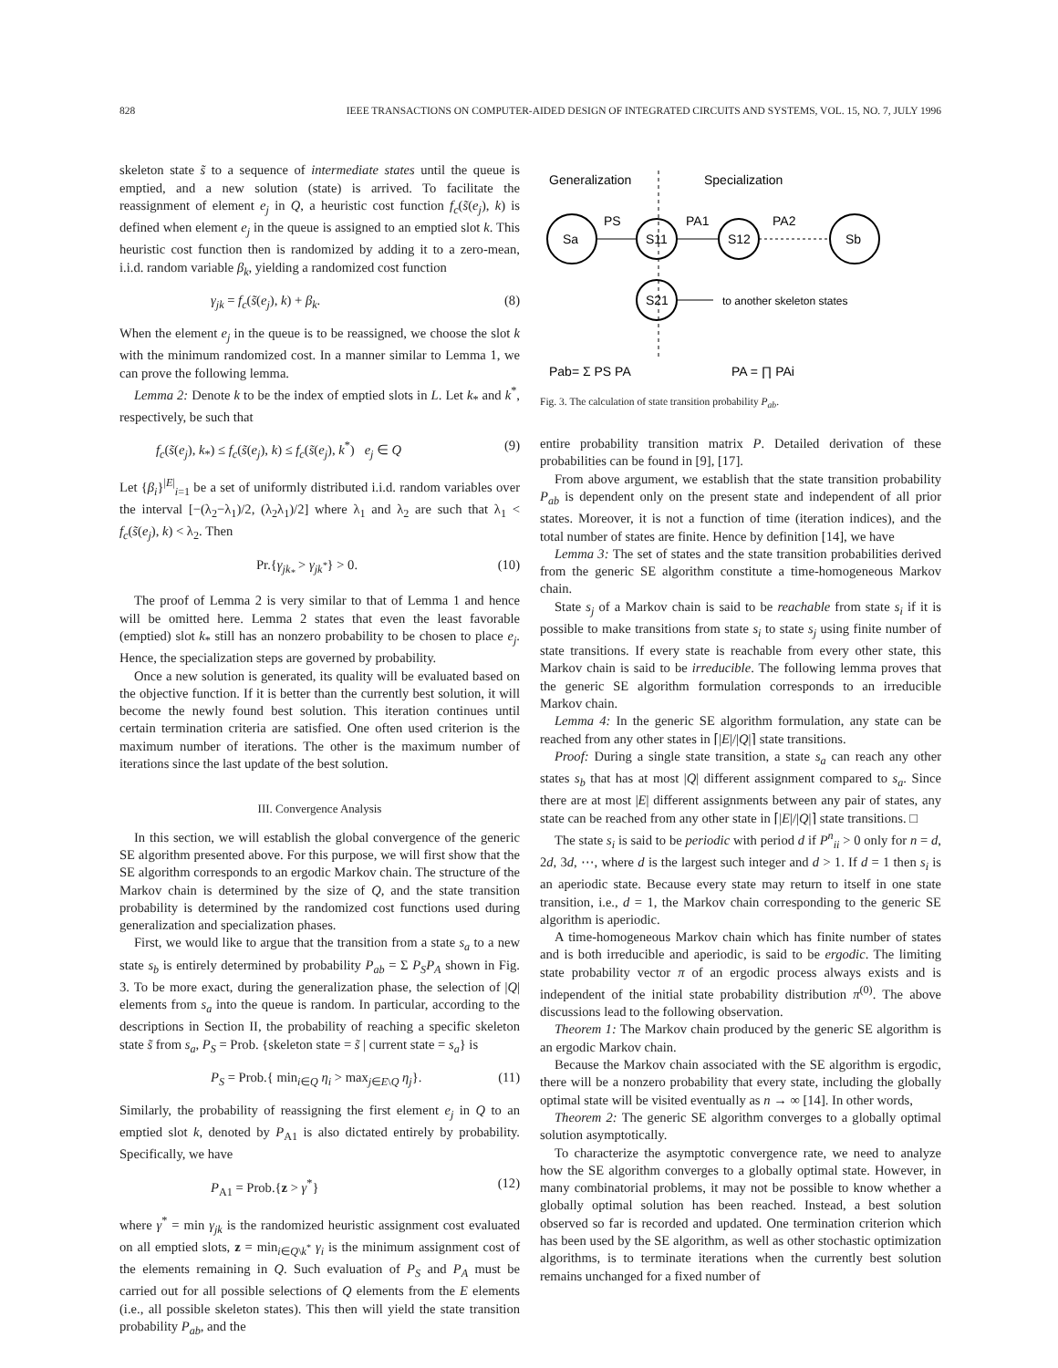828 IEEE TRANSACTIONS ON COMPUTER-AIDED DESIGN OF INTEGRATED CIRCUITS AND SYSTEMS, VOL. 15, NO. 7, JULY 1996
skeleton state s̃ to a sequence of intermediate states until the queue is emptied, and a new solution (state) is arrived. To facilitate the reassignment of element e<sub>j</sub> in Q, a heuristic cost function f<sub>c</sub>(s̃(e<sub>j</sub>), k) is defined when element e<sub>j</sub> in the queue is assigned to an emptied slot k. This heuristic cost function then is randomized by adding it to a zero-mean, i.i.d. random variable β<sub>k</sub>, yielding a randomized cost function
γ<sub>jk</sub> = f<sub>c</sub>(s̃(e<sub>j</sub>), k) + β<sub>k</sub>. (8)
When the element e<sub>j</sub> in the queue is to be reassigned, we choose the slot k with the minimum randomized cost. In a manner similar to Lemma 1, we can prove the following lemma.
Lemma 2: Denote k to be the index of emptied slots in L. Let k<sub>*</sub> and k<sup>*</sup>, respectively, be such that
f<sub>c</sub>(s̃(e<sub>j</sub>), k<sub>*</sub>) ≤ f<sub>c</sub>(s̃(e<sub>j</sub>), k) ≤ f<sub>c</sub>(s̃(e<sub>j</sub>), k<sup>*</sup>) e<sub>j</sub> ∈ Q (9)
Let {β<sub>i</sub>}<sup>|E|</sup><sub>i=1</sub> be a set of uniformly distributed i.i.d. random variables over the interval [−(λ<sub>2</sub>−λ<sub>1</sub>)/2, (λ<sub>2</sub>λ<sub>1</sub>)/2] where λ<sub>1</sub> and λ<sub>2</sub> are such that λ<sub>1</sub> < f<sub>c</sub>(s̃(e<sub>j</sub>), k) < λ<sub>2</sub>. Then
Pr.{γ<sub>jk<sub>*</sub></sub> > γ<sub>jk<sup>*</sup></sub>} > 0. (10)
The proof of Lemma 2 is very similar to that of Lemma 1 and hence will be omitted here. Lemma 2 states that even the least favorable (emptied) slot k<sub>*</sub> still has an nonzero probability to be chosen to place e<sub>j</sub>. Hence, the specialization steps are governed by probability.
Once a new solution is generated, its quality will be evaluated based on the objective function. If it is better than the currently best solution, it will become the newly found best solution. This iteration continues until certain termination criteria are satisfied. One often used criterion is the maximum number of iterations. The other is the maximum number of iterations since the last update of the best solution.
III. Convergence Analysis
In this section, we will establish the global convergence of the generic SE algorithm presented above. For this purpose, we will first show that the SE algorithm corresponds to an ergodic Markov chain. The structure of the Markov chain is determined by the size of Q, and the state transition probability is determined by the randomized cost functions used during generalization and specialization phases.
First, we would like to argue that the transition from a state s<sub>a</sub> to a new state s<sub>b</sub> is entirely determined by probability P<sub>ab</sub> = Σ P<sub>S</sub>P<sub>A</sub> shown in Fig. 3. To be more exact, during the generalization phase, the selection of |Q| elements from s<sub>a</sub> into the queue is random. In particular, according to the descriptions in Section II, the probability of reaching a specific skeleton state s̃ from s<sub>a</sub>, P<sub>S</sub> = Prob. {skeleton state = s̃ | current state = s<sub>a</sub>} is
P<sub>S</sub> = Prob.{ min<sub>i∈Q</sub> η<sub>i</sub> > max<sub>j∈E\Q</sub> η<sub>j</sub>}. (11)
Similarly, the probability of reassigning the first element e<sub>j</sub> in Q to an emptied slot k, denoted by P<sub>A1</sub> is also dictated entirely by probability. Specifically, we have
P<sub>A1</sub> = Prob.{z > γ<sup>*</sup>} (12)
where γ<sup>*</sup> = min γ<sub>jk</sub> is the randomized heuristic assignment cost evaluated on all emptied slots, z = min<sub>i∈Q\k<sup>*</sup></sub> γ<sub>i</sub> is the minimum assignment cost of the elements remaining in Q. Such evaluation of P<sub>S</sub> and P<sub>A</sub> must be carried out for all possible selections of Q elements from the E elements (i.e., all possible skeleton states). This then will yield the state transition probability P<sub>ab</sub>, and the
Generalization
Specialization
Sa
S11
S12
Sb
S21
PS
PA1
PA2
to another skeleton states
Pab= Σ PS PA
PA = ∏ PAi
Fig. 3. The calculation of state transition probability P<sub>ab</sub>.
entire probability transition matrix P. Detailed derivation of these probabilities can be found in [9], [17].
From above argument, we establish that the state transition probability P<sub>ab</sub> is dependent only on the present state and independent of all prior states. Moreover, it is not a function of time (iteration indices), and the total number of states are finite. Hence by definition [14], we have
Lemma 3: The set of states and the state transition probabilities derived from the generic SE algorithm constitute a time-homogeneous Markov chain.
State s<sub>j</sub> of a Markov chain is said to be reachable from state s<sub>i</sub> if it is possible to make transitions from state s<sub>i</sub> to state s<sub>j</sub> using finite number of state transitions. If every state is reachable from every other state, this Markov chain is said to be irreducible. The following lemma proves that the generic SE algorithm formulation corresponds to an irreducible Markov chain.
Lemma 4: In the generic SE algorithm formulation, any state can be reached from any other states in ⌈|E|/|Q|⌉ state transitions.
Proof: During a single state transition, a state s<sub>a</sub> can reach any other states s<sub>b</sub> that has at most |Q| different assignment compared to s<sub>a</sub>. Since there are at most |E| different assignments between any pair of states, any state can be reached from any other state in ⌈|E|/|Q|⌉ state transitions. □
The state s<sub>i</sub> is said to be periodic with period d if P<sup>n</sup><sub>ii</sub> > 0 only for n = d, 2d, 3d, ⋯, where d is the largest such integer and d > 1. If d = 1 then s<sub>i</sub> is an aperiodic state. Because every state may return to itself in one state transition, i.e., d = 1, the Markov chain corresponding to the generic SE algorithm is aperiodic.
A time-homogeneous Markov chain which has finite number of states and is both irreducible and aperiodic, is said to be ergodic. The limiting state probability vector π of an ergodic process always exists and is independent of the initial state probability distribution π<sup>(0)</sup>. The above discussions lead to the following observation.
Theorem 1: The Markov chain produced by the generic SE algorithm is an ergodic Markov chain.
Because the Markov chain associated with the SE algorithm is ergodic, there will be a nonzero probability that every state, including the globally optimal state will be visited eventually as n → ∞ [14]. In other words,
Theorem 2: The generic SE algorithm converges to a globally optimal solution asymptotically.
To characterize the asymptotic convergence rate, we need to analyze how the SE algorithm converges to a globally optimal state. However, in many combinatorial problems, it may not be possible to know whether a globally optimal solution has been reached. Instead, a best solution observed so far is recorded and updated. One termination criterion which has been used by the SE algorithm, as well as other stochastic optimization algorithms, is to terminate iterations when the currently best solution remains unchanged for a fixed number of